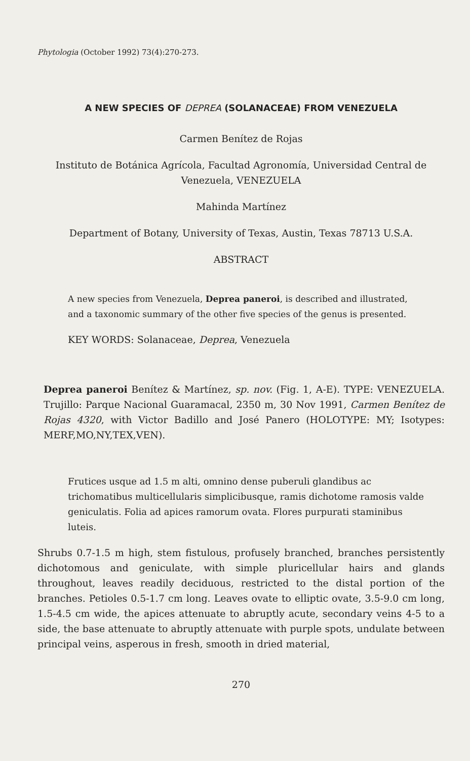Phytologia (October 1992) 73(4):270-273.
A NEW SPECIES OF DEPREA (SOLANACEAE) FROM VENEZUELA
Carmen Benítez de Rojas
Instituto de Botánica Agrícola, Facultad Agronomía, Universidad Central de Venezuela, VENEZUELA
Mahinda Martínez
Department of Botany, University of Texas, Austin, Texas 78713 U.S.A.
ABSTRACT
A new species from Venezuela, Deprea paneroi, is described and illustrated, and a taxonomic summary of the other five species of the genus is presented.
KEY WORDS: Solanaceae, Deprea, Venezuela
Deprea paneroi Benítez & Martínez, sp. nov. (Fig. 1, A-E). TYPE: VENEZUELA. Trujillo: Parque Nacional Guaramacal, 2350 m, 30 Nov 1991, Carmen Benítez de Rojas 4320, with Victor Badillo and José Panero (HOLOTYPE: MY; Isotypes: MERF,MO,NY,TEX,VEN).
Frutices usque ad 1.5 m alti, omnino dense puberuli glandibus ac trichomatibus multicellularis simplicibusque, ramis dichotome ramosis valde geniculatis. Folia ad apices ramorum ovata. Flores purpurati staminibus luteis.
Shrubs 0.7-1.5 m high, stem fistulous, profusely branched, branches persistently dichotomous and geniculate, with simple pluricellular hairs and glands throughout, leaves readily deciduous, restricted to the distal portion of the branches. Petioles 0.5-1.7 cm long. Leaves ovate to elliptic ovate, 3.5-9.0 cm long, 1.5-4.5 cm wide, the apices attenuate to abruptly acute, secondary veins 4-5 to a side, the base attenuate to abruptly attenuate with purple spots, undulate between principal veins, asperous in fresh, smooth in dried material,
270